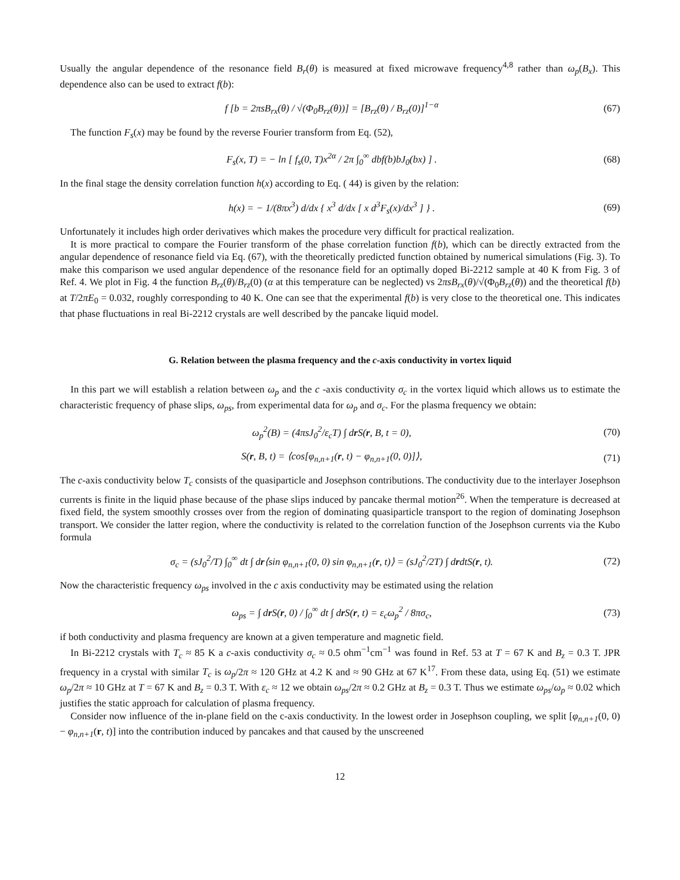Usually the angular dependence of the resonance field B<sub>r</sub>(θ) is measured at fixed microwave frequency<sup>4,8</sup> rather than ω<sub>p</sub>(B<sub>x</sub>). This dependence also can be used to extract f(b):
f [b = 2πsB<sub>rx</sub>(θ) / √(Φ<sub>0</sub>B<sub>rz</sub>(θ))] = [B<sub>rz</sub>(θ) / B<sub>rz</sub>(0)]<sup>1−α</sup> (67)
The function F<sub>s</sub>(x) may be found by the reverse Fourier transform from Eq. (52),
F<sub>s</sub>(x, T) = − ln [ f<sub>s</sub>(0, T)x<sup>2α</sup> / 2π ∫<sub>0</sub><sup>∞</sup> dbf(b)bJ<sub>0</sub>(bx) ] . (68)
In the final stage the density correlation function h(x) according to Eq. ( 44) is given by the relation:
h(x) = − 1/(8πx<sup>3</sup>) d/dx { x<sup>3</sup> d/dx [ x d<sup>3</sup>F<sub>s</sub>(x)/dx<sup>3</sup> ] } . (69)
Unfortunately it includes high order derivatives which makes the procedure very difficult for practical realization.
It is more practical to compare the Fourier transform of the phase correlation function f(b), which can be directly extracted from the angular dependence of resonance field via Eq. (67), with the theoretically predicted function obtained by numerical simulations (Fig. 3). To make this comparison we used angular dependence of the resonance field for an optimally doped Bi-2212 sample at 40 K from Fig. 3 of Ref. 4. We plot in Fig. 4 the function B<sub>rz</sub>(θ)/B<sub>rz</sub>(0) (α at this temperature can be neglected) vs 2πsB<sub>rx</sub>(θ)/√(Φ<sub>0</sub>B<sub>rz</sub>(θ)) and the theoretical f(b) at T/2πE<sub>0</sub> = 0.032, roughly corresponding to 40 K. One can see that the experimental f(b) is very close to the theoretical one. This indicates that phase fluctuations in real Bi-2212 crystals are well described by the pancake liquid model.
G. Relation between the plasma frequency and the c-axis conductivity in vortex liquid
In this part we will establish a relation between ω<sub>p</sub> and the c -axis conductivity σ<sub>c</sub> in the vortex liquid which allows us to estimate the characteristic frequency of phase slips, ω<sub>ps</sub>, from experimental data for ω<sub>p</sub> and σ<sub>c</sub>. For the plasma frequency we obtain:
ω<sub>p</sub><sup>2</sup>(B) = (4πsJ<sub>0</sub><sup>2</sup>/ε<sub>c</sub>T) ∫ dr S(r, B, t = 0), (70)
S(r, B, t) = ⟨cos[φ<sub>n,n+1</sub>(r, t) − φ<sub>n,n+1</sub>(0, 0)]⟩, (71)
The c-axis conductivity below T<sub>c</sub> consists of the quasiparticle and Josephson contributions. The conductivity due to the interlayer Josephson currents is finite in the liquid phase because of the phase slips induced by pancake thermal motion<sup>26</sup>. When the temperature is decreased at fixed field, the system smoothly crosses over from the region of dominating quasiparticle transport to the region of dominating Josephson transport. We consider the latter region, where the conductivity is related to the correlation function of the Josephson currents via the Kubo formula
σ<sub>c</sub> = (sJ<sub>0</sub><sup>2</sup>/T) ∫<sub>0</sub><sup>∞</sup> dt ∫ dr⟨sin φ<sub>n,n+1</sub>(0, 0) sin φ<sub>n,n+1</sub>(r, t)⟩ = (sJ<sub>0</sub><sup>2</sup>/2T) ∫ drdtS(r, t). (72)
Now the characteristic frequency ω<sub>ps</sub> involved in the c axis conductivity may be estimated using the relation
ω<sub>ps</sub> = ∫ dr S(r, 0) / ∫<sub>0</sub><sup>∞</sup> dt ∫ dr S(r, t) = ε<sub>c</sub>ω<sub>p</sub><sup>2</sup> / 8πσ<sub>c</sub>, (73)
if both conductivity and plasma frequency are known at a given temperature and magnetic field.
In Bi-2212 crystals with T<sub>c</sub> ≈ 85 K a c-axis conductivity σ<sub>c</sub> ≈ 0.5 ohm<sup>−1</sup>cm<sup>−1</sup> was found in Ref. 53 at T = 67 K and B<sub>z</sub> = 0.3 T. JPR frequency in a crystal with similar T<sub>c</sub> is ω<sub>p</sub>/2π ≈ 120 GHz at 4.2 K and ≈ 90 GHz at 67 K<sup>17</sup>. From these data, using Eq. (51) we estimate ω<sub>p</sub>/2π ≈ 10 GHz at T = 67 K and B<sub>z</sub> = 0.3 T. With ε<sub>c</sub> ≈ 12 we obtain ω<sub>ps</sub>/2π ≈ 0.2 GHz at B<sub>z</sub> = 0.3 T. Thus we estimate ω<sub>ps</sub>/ω<sub>p</sub> ≈ 0.02 which justifies the static approach for calculation of plasma frequency.
Consider now influence of the in-plane field on the c-axis conductivity. In the lowest order in Josephson coupling, we split [φ<sub>n,n+1</sub>(0, 0) − φ<sub>n,n+1</sub>(r, t)] into the contribution induced by pancakes and that caused by the unscreened
12